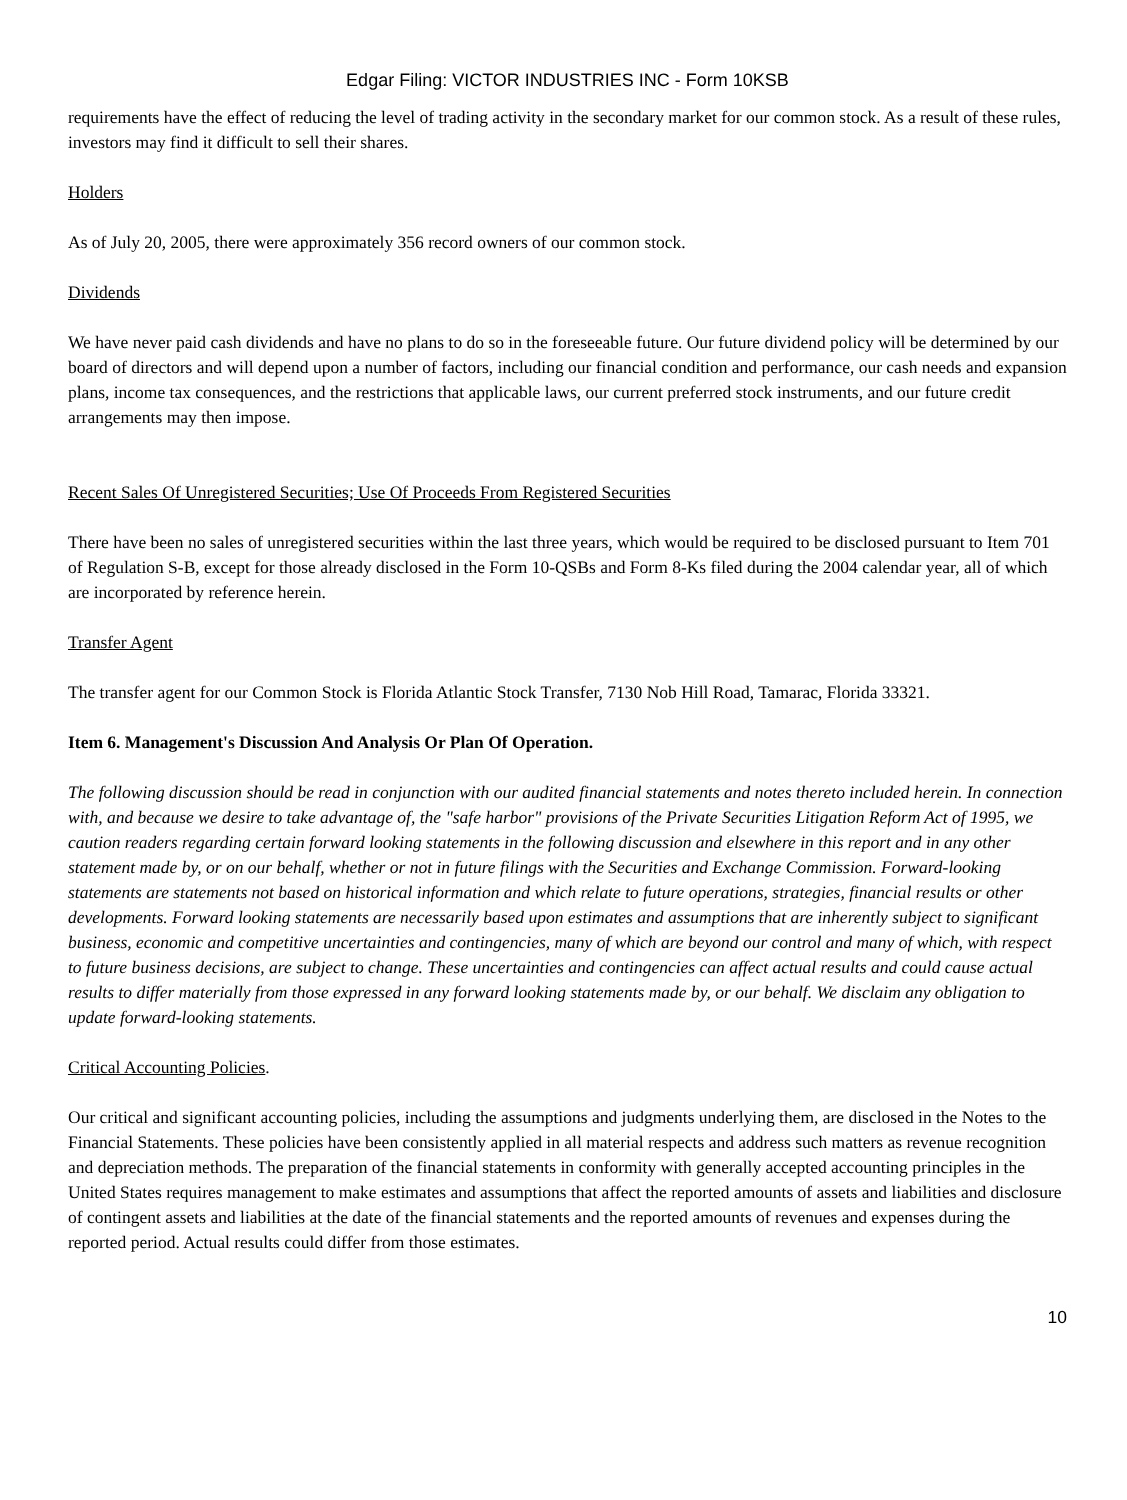Edgar Filing: VICTOR INDUSTRIES INC - Form 10KSB
requirements have the effect of reducing the level of trading activity in the secondary market for our common stock. As a result of these rules, investors may find it difficult to sell their shares.
Holders
As of July 20, 2005, there were approximately 356 record owners of our common stock.
Dividends
We have never paid cash dividends and have no plans to do so in the foreseeable future. Our future dividend policy will be determined by our board of directors and will depend upon a number of factors, including our financial condition and performance, our cash needs and expansion plans, income tax consequences, and the restrictions that applicable laws, our current preferred stock instruments, and our future credit arrangements may then impose.
Recent Sales Of Unregistered Securities; Use Of Proceeds From Registered Securities
There have been no sales of unregistered securities within the last three years, which would be required to be disclosed pursuant to Item 701 of Regulation S-B, except for those already disclosed in the Form 10-QSBs and Form 8-Ks filed during the 2004 calendar year, all of which are incorporated by reference herein.
Transfer Agent
The transfer agent for our Common Stock is Florida Atlantic Stock Transfer, 7130 Nob Hill Road, Tamarac, Florida 33321.
Item 6. Management's Discussion And Analysis Or Plan Of Operation.
The following discussion should be read in conjunction with our audited financial statements and notes thereto included herein. In connection with, and because we desire to take advantage of, the "safe harbor" provisions of the Private Securities Litigation Reform Act of 1995, we caution readers regarding certain forward looking statements in the following discussion and elsewhere in this report and in any other statement made by, or on our behalf, whether or not in future filings with the Securities and Exchange Commission. Forward-looking statements are statements not based on historical information and which relate to future operations, strategies, financial results or other developments. Forward looking statements are necessarily based upon estimates and assumptions that are inherently subject to significant business, economic and competitive uncertainties and contingencies, many of which are beyond our control and many of which, with respect to future business decisions, are subject to change. These uncertainties and contingencies can affect actual results and could cause actual results to differ materially from those expressed in any forward looking statements made by, or our behalf. We disclaim any obligation to update forward-looking statements.
Critical Accounting Policies.
Our critical and significant accounting policies, including the assumptions and judgments underlying them, are disclosed in the Notes to the Financial Statements. These policies have been consistently applied in all material respects and address such matters as revenue recognition and depreciation methods. The preparation of the financial statements in conformity with generally accepted accounting principles in the United States requires management to make estimates and assumptions that affect the reported amounts of assets and liabilities and disclosure of contingent assets and liabilities at the date of the financial statements and the reported amounts of revenues and expenses during the reported period. Actual results could differ from those estimates.
10